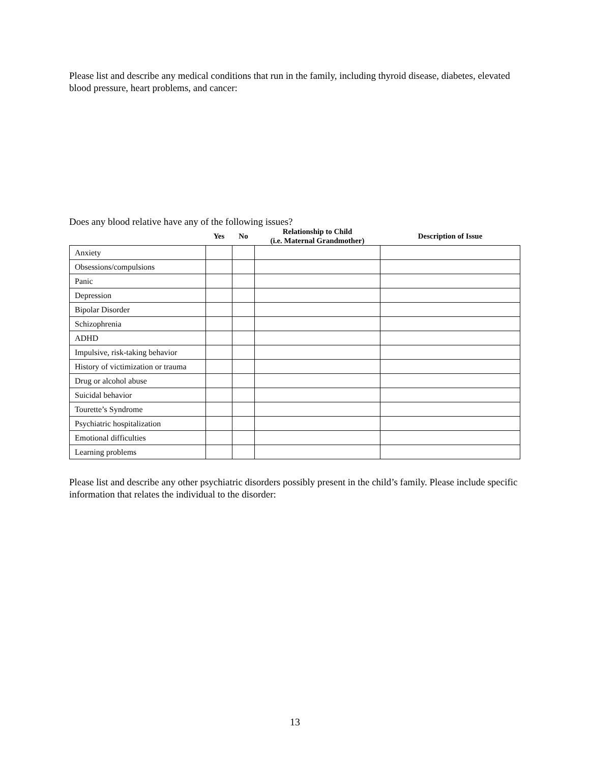Please list and describe any medical conditions that run in the family, including thyroid disease, diabetes, elevated blood pressure, heart problems, and cancer:
Does any blood relative have any of the following issues?
| | Yes | No | Relationship to Child (i.e. Maternal Grandmother) | Description of Issue |
| --- | --- | --- | --- | --- |
| Anxiety | | | | |
| Obsessions/compulsions | | | | |
| Panic | | | | |
| Depression | | | | |
| Bipolar Disorder | | | | |
| Schizophrenia | | | | |
| ADHD | | | | |
| Impulsive, risk-taking behavior | | | | |
| History of victimization or trauma | | | | |
| Drug or alcohol abuse | | | | |
| Suicidal behavior | | | | |
| Tourette’s Syndrome | | | | |
| Psychiatric hospitalization | | | | |
| Emotional difficulties | | | | |
| Learning problems | | | | |
Please list and describe any other psychiatric disorders possibly present in the child’s family. Please include specific information that relates the individual to the disorder:
13